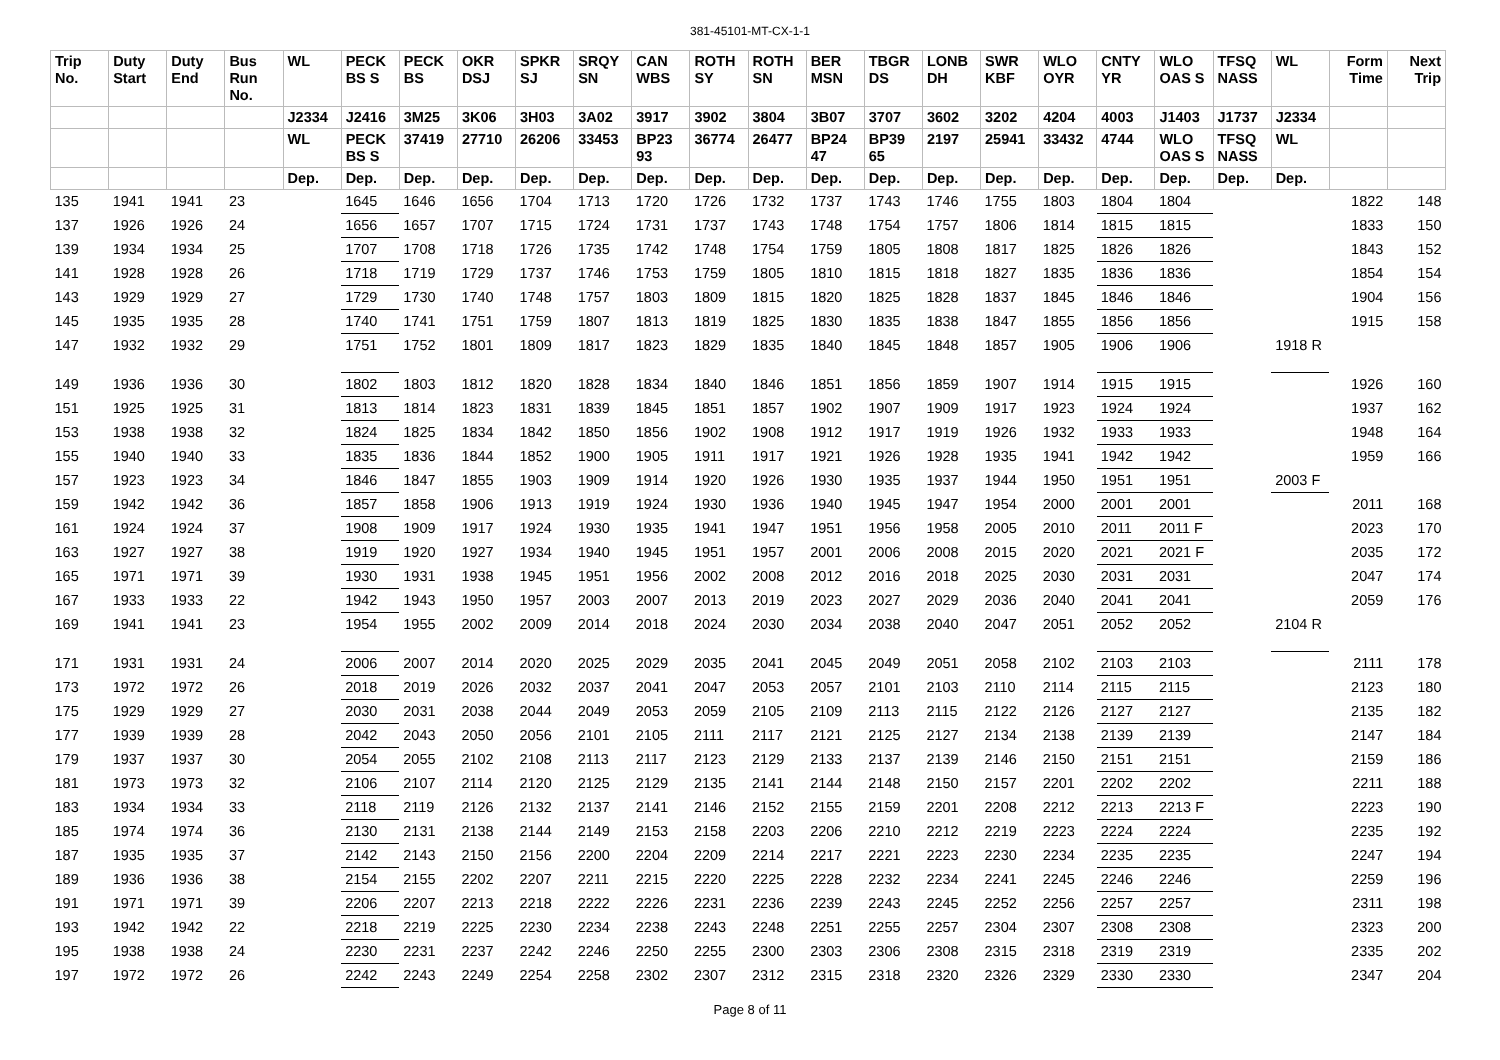381-45101-MT-CX-1-1
| Trip No. | Duty Start | Duty End | Bus Run No. | WL | PECK BS S | PECK BS | OKR DSJ | SPKR SJ | SRQY SN | CAN WBS | ROTH SY | ROTH SN | BER MSN | TBGR DS | LONB DH | SWR KBF | WLO OYR | CNTY YR | WLO OAS S | TFSQ NASS | WL | Form Time | Next Trip |
| --- | --- | --- | --- | --- | --- | --- | --- | --- | --- | --- | --- | --- | --- | --- | --- | --- | --- | --- | --- | --- | --- | --- | --- |
| | | | | J2334 | J2416 | 3M25 | 3K06 | 3H03 | 3A02 | 3917 | 3902 | 3804 | 3B07 | 3707 | 3602 | 3202 | 4204 | 4003 | J1403 | J1737 | J2334 | | |
| | | | | WL | PECK BS S | 37419 | 27710 | 26206 | 33453 | BP23 93 | 36774 | 26477 | BP24 47 | BP39 65 | 2197 | 25941 | 33432 | 4744 | WLO OAS S | TFSQ NASS | WL | | |
| | | | | Dep. | Dep. | Dep. | Dep. | Dep. | Dep. | Dep. | Dep. | Dep. | Dep. | Dep. | Dep. | Dep. | Dep. | Dep. | Dep. | Dep. | Dep. | | |
| 135 | 1941 | 1941 | 23 | | 1645 | 1646 | 1656 | 1704 | 1713 | 1720 | 1726 | 1732 | 1737 | 1743 | 1746 | 1755 | 1803 | 1804 | 1804 | | | 1822 | 148 |
| 137 | 1926 | 1926 | 24 | | 1656 | 1657 | 1707 | 1715 | 1724 | 1731 | 1737 | 1743 | 1748 | 1754 | 1757 | 1806 | 1814 | 1815 | 1815 | | | 1833 | 150 |
| 139 | 1934 | 1934 | 25 | | 1707 | 1708 | 1718 | 1726 | 1735 | 1742 | 1748 | 1754 | 1759 | 1805 | 1808 | 1817 | 1825 | 1826 | 1826 | | | 1843 | 152 |
| 141 | 1928 | 1928 | 26 | | 1718 | 1719 | 1729 | 1737 | 1746 | 1753 | 1759 | 1805 | 1810 | 1815 | 1818 | 1827 | 1835 | 1836 | 1836 | | | 1854 | 154 |
| 143 | 1929 | 1929 | 27 | | 1729 | 1730 | 1740 | 1748 | 1757 | 1803 | 1809 | 1815 | 1820 | 1825 | 1828 | 1837 | 1845 | 1846 | 1846 | | | 1904 | 156 |
| 145 | 1935 | 1935 | 28 | | 1740 | 1741 | 1751 | 1759 | 1807 | 1813 | 1819 | 1825 | 1830 | 1835 | 1838 | 1847 | 1855 | 1856 | 1856 | | | 1915 | 158 |
| 147 | 1932 | 1932 | 29 | | 1751 | 1752 | 1801 | 1809 | 1817 | 1823 | 1829 | 1835 | 1840 | 1845 | 1848 | 1857 | 1905 | 1906 | 1906 | | 1918 R | | |
| 149 | 1936 | 1936 | 30 | | 1802 | 1803 | 1812 | 1820 | 1828 | 1834 | 1840 | 1846 | 1851 | 1856 | 1859 | 1907 | 1914 | 1915 | 1915 | | | 1926 | 160 |
| 151 | 1925 | 1925 | 31 | | 1813 | 1814 | 1823 | 1831 | 1839 | 1845 | 1851 | 1857 | 1902 | 1907 | 1909 | 1917 | 1923 | 1924 | 1924 | | | 1937 | 162 |
| 153 | 1938 | 1938 | 32 | | 1824 | 1825 | 1834 | 1842 | 1850 | 1856 | 1902 | 1908 | 1912 | 1917 | 1919 | 1926 | 1932 | 1933 | 1933 | | | 1948 | 164 |
| 155 | 1940 | 1940 | 33 | | 1835 | 1836 | 1844 | 1852 | 1900 | 1905 | 1911 | 1917 | 1921 | 1926 | 1928 | 1935 | 1941 | 1942 | 1942 | | | 1959 | 166 |
| 157 | 1923 | 1923 | 34 | | 1846 | 1847 | 1855 | 1903 | 1909 | 1914 | 1920 | 1926 | 1930 | 1935 | 1937 | 1944 | 1950 | 1951 | 1951 | | 2003 F | | |
| 159 | 1942 | 1942 | 36 | | 1857 | 1858 | 1906 | 1913 | 1919 | 1924 | 1930 | 1936 | 1940 | 1945 | 1947 | 1954 | 2000 | 2001 | 2001 | | | 2011 | 168 |
| 161 | 1924 | 1924 | 37 | | 1908 | 1909 | 1917 | 1924 | 1930 | 1935 | 1941 | 1947 | 1951 | 1956 | 1958 | 2005 | 2010 | 2011 | 2011 F | | | 2023 | 170 |
| 163 | 1927 | 1927 | 38 | | 1919 | 1920 | 1927 | 1934 | 1940 | 1945 | 1951 | 1957 | 2001 | 2006 | 2008 | 2015 | 2020 | 2021 | 2021 F | | | 2035 | 172 |
| 165 | 1971 | 1971 | 39 | | 1930 | 1931 | 1938 | 1945 | 1951 | 1956 | 2002 | 2008 | 2012 | 2016 | 2018 | 2025 | 2030 | 2031 | 2031 | | | 2047 | 174 |
| 167 | 1933 | 1933 | 22 | | 1942 | 1943 | 1950 | 1957 | 2003 | 2007 | 2013 | 2019 | 2023 | 2027 | 2029 | 2036 | 2040 | 2041 | 2041 | | | 2059 | 176 |
| 169 | 1941 | 1941 | 23 | | 1954 | 1955 | 2002 | 2009 | 2014 | 2018 | 2024 | 2030 | 2034 | 2038 | 2040 | 2047 | 2051 | 2052 | 2052 | | 2104 R | | |
| 171 | 1931 | 1931 | 24 | | 2006 | 2007 | 2014 | 2020 | 2025 | 2029 | 2035 | 2041 | 2045 | 2049 | 2051 | 2058 | 2102 | 2103 | 2103 | | | 2111 | 178 |
| 173 | 1972 | 1972 | 26 | | 2018 | 2019 | 2026 | 2032 | 2037 | 2041 | 2047 | 2053 | 2057 | 2101 | 2103 | 2110 | 2114 | 2115 | 2115 | | | 2123 | 180 |
| 175 | 1929 | 1929 | 27 | | 2030 | 2031 | 2038 | 2044 | 2049 | 2053 | 2059 | 2105 | 2109 | 2113 | 2115 | 2122 | 2126 | 2127 | 2127 | | | 2135 | 182 |
| 177 | 1939 | 1939 | 28 | | 2042 | 2043 | 2050 | 2056 | 2101 | 2105 | 2111 | 2117 | 2121 | 2125 | 2127 | 2134 | 2138 | 2139 | 2139 | | | 2147 | 184 |
| 179 | 1937 | 1937 | 30 | | 2054 | 2055 | 2102 | 2108 | 2113 | 2117 | 2123 | 2129 | 2133 | 2137 | 2139 | 2146 | 2150 | 2151 | 2151 | | | 2159 | 186 |
| 181 | 1973 | 1973 | 32 | | 2106 | 2107 | 2114 | 2120 | 2125 | 2129 | 2135 | 2141 | 2144 | 2148 | 2150 | 2157 | 2201 | 2202 | 2202 | | | 2211 | 188 |
| 183 | 1934 | 1934 | 33 | | 2118 | 2119 | 2126 | 2132 | 2137 | 2141 | 2146 | 2152 | 2155 | 2159 | 2201 | 2208 | 2212 | 2213 | 2213 F | | | 2223 | 190 |
| 185 | 1974 | 1974 | 36 | | 2130 | 2131 | 2138 | 2144 | 2149 | 2153 | 2158 | 2203 | 2206 | 2210 | 2212 | 2219 | 2223 | 2224 | 2224 | | | 2235 | 192 |
| 187 | 1935 | 1935 | 37 | | 2142 | 2143 | 2150 | 2156 | 2200 | 2204 | 2209 | 2214 | 2217 | 2221 | 2223 | 2230 | 2234 | 2235 | 2235 | | | 2247 | 194 |
| 189 | 1936 | 1936 | 38 | | 2154 | 2155 | 2202 | 2207 | 2211 | 2215 | 2220 | 2225 | 2228 | 2232 | 2234 | 2241 | 2245 | 2246 | 2246 | | | 2259 | 196 |
| 191 | 1971 | 1971 | 39 | | 2206 | 2207 | 2213 | 2218 | 2222 | 2226 | 2231 | 2236 | 2239 | 2243 | 2245 | 2252 | 2256 | 2257 | 2257 | | | 2311 | 198 |
| 193 | 1942 | 1942 | 22 | | 2218 | 2219 | 2225 | 2230 | 2234 | 2238 | 2243 | 2248 | 2251 | 2255 | 2257 | 2304 | 2307 | 2308 | 2308 | | | 2323 | 200 |
| 195 | 1938 | 1938 | 24 | | 2230 | 2231 | 2237 | 2242 | 2246 | 2250 | 2255 | 2300 | 2303 | 2306 | 2308 | 2315 | 2318 | 2319 | 2319 | | | 2335 | 202 |
| 197 | 1972 | 1972 | 26 | | 2242 | 2243 | 2249 | 2254 | 2258 | 2302 | 2307 | 2312 | 2315 | 2318 | 2320 | 2326 | 2329 | 2330 | 2330 | | | 2347 | 204 |
Page 8 of 11